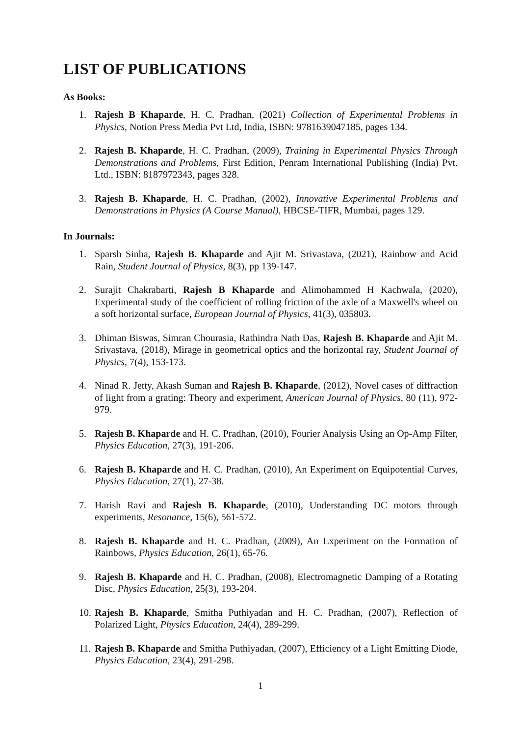LIST OF PUBLICATIONS
As Books:
1. Rajesh B Khaparde, H. C. Pradhan, (2021) Collection of Experimental Problems in Physics, Notion Press Media Pvt Ltd, India, ISBN: 9781639047185, pages 134.
2. Rajesh B. Khaparde, H. C. Pradhan, (2009), Training in Experimental Physics Through Demonstrations and Problems, First Edition, Penram International Publishing (India) Pvt. Ltd., ISBN: 8187972343, pages 328.
3. Rajesh B. Khaparde, H. C. Pradhan, (2002), Innovative Experimental Problems and Demonstrations in Physics (A Course Manual), HBCSE-TIFR, Mumbai, pages 129.
In Journals:
1. Sparsh Sinha, Rajesh B. Khaparde and Ajit M. Srivastava, (2021), Rainbow and Acid Rain, Student Journal of Physics, 8(3), pp 139-147.
2. Surajit Chakrabarti, Rajesh B Khaparde and Alimohammed H Kachwala, (2020), Experimental study of the coefficient of rolling friction of the axle of a Maxwell's wheel on a soft horizontal surface, European Journal of Physics, 41(3), 035803.
3. Dhiman Biswas, Simran Chourasia, Rathindra Nath Das, Rajesh B. Khaparde and Ajit M. Srivastava, (2018), Mirage in geometrical optics and the horizontal ray, Student Journal of Physics, 7(4), 153-173.
4. Ninad R. Jetty, Akash Suman and Rajesh B. Khaparde, (2012), Novel cases of diffraction of light from a grating: Theory and experiment, American Journal of Physics, 80 (11), 972-979.
5. Rajesh B. Khaparde and H. C. Pradhan, (2010), Fourier Analysis Using an Op-Amp Filter, Physics Education, 27(3), 191-206.
6. Rajesh B. Khaparde and H. C. Pradhan, (2010), An Experiment on Equipotential Curves, Physics Education, 27(1), 27-38.
7. Harish Ravi and Rajesh B. Khaparde, (2010), Understanding DC motors through experiments, Resonance, 15(6), 561-572.
8. Rajesh B. Khaparde and H. C. Pradhan, (2009), An Experiment on the Formation of Rainbows, Physics Education, 26(1), 65-76.
9. Rajesh B. Khaparde and H. C. Pradhan, (2008), Electromagnetic Damping of a Rotating Disc, Physics Education, 25(3), 193-204.
10. Rajesh B. Khaparde, Smitha Puthiyadan and H. C. Pradhan, (2007), Reflection of Polarized Light, Physics Education, 24(4), 289-299.
11. Rajesh B. Khaparde and Smitha Puthiyadan, (2007), Efficiency of a Light Emitting Diode, Physics Education, 23(4), 291-298.
1